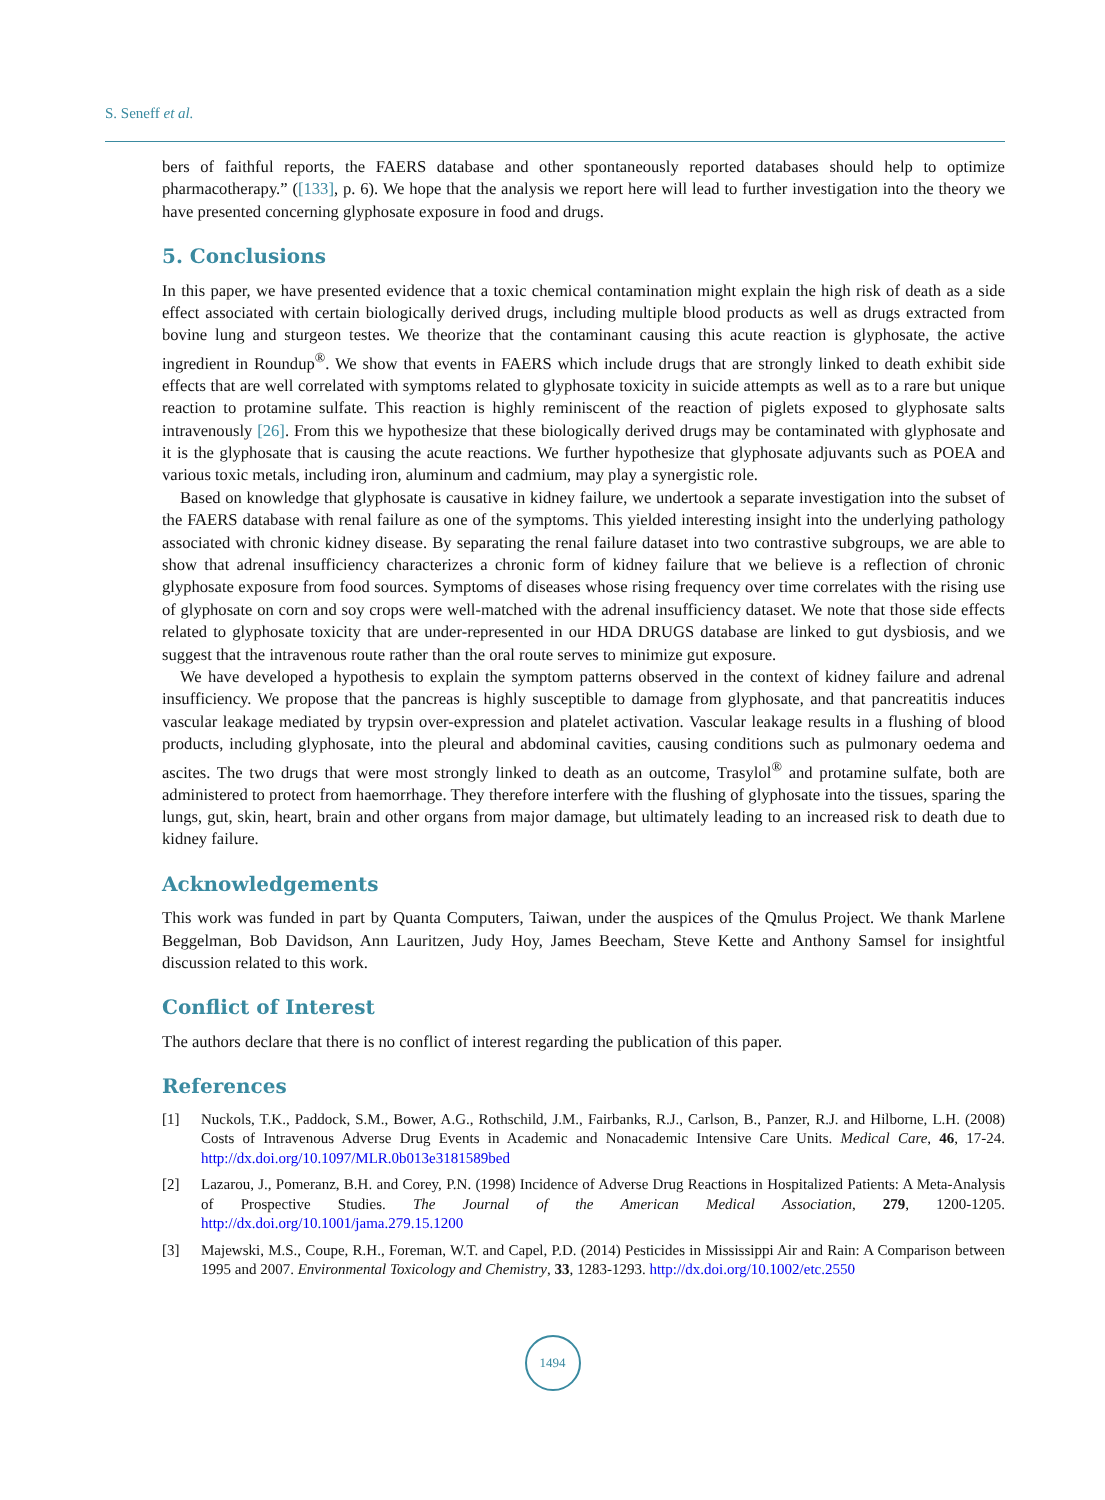S. Seneff et al.
bers of faithful reports, the FAERS database and other spontaneously reported databases should help to optimize pharmacotherapy.” ([133], p. 6). We hope that the analysis we report here will lead to further investigation into the theory we have presented concerning glyphosate exposure in food and drugs.
5. Conclusions
In this paper, we have presented evidence that a toxic chemical contamination might explain the high risk of death as a side effect associated with certain biologically derived drugs, including multiple blood products as well as drugs extracted from bovine lung and sturgeon testes. We theorize that the contaminant causing this acute reaction is glyphosate, the active ingredient in Roundup<sup>®</sup>. We show that events in FAERS which include drugs that are strongly linked to death exhibit side effects that are well correlated with symptoms related to glyphosate toxicity in suicide attempts as well as to a rare but unique reaction to protamine sulfate. This reaction is highly reminiscent of the reaction of piglets exposed to glyphosate salts intravenously [26]. From this we hypothesize that these biologically derived drugs may be contaminated with glyphosate and it is the glyphosate that is causing the acute reactions. We further hypothesize that glyphosate adjuvants such as POEA and various toxic metals, including iron, aluminum and cadmium, may play a synergistic role.
Based on knowledge that glyphosate is causative in kidney failure, we undertook a separate investigation into the subset of the FAERS database with renal failure as one of the symptoms. This yielded interesting insight into the underlying pathology associated with chronic kidney disease. By separating the renal failure dataset into two contrastive subgroups, we are able to show that adrenal insufficiency characterizes a chronic form of kidney failure that we believe is a reflection of chronic glyphosate exposure from food sources. Symptoms of diseases whose rising frequency over time correlates with the rising use of glyphosate on corn and soy crops were well-matched with the adrenal insufficiency dataset. We note that those side effects related to glyphosate toxicity that are under-represented in our HDA DRUGS database are linked to gut dysbiosis, and we suggest that the intravenous route rather than the oral route serves to minimize gut exposure.
We have developed a hypothesis to explain the symptom patterns observed in the context of kidney failure and adrenal insufficiency. We propose that the pancreas is highly susceptible to damage from glyphosate, and that pancreatitis induces vascular leakage mediated by trypsin over-expression and platelet activation. Vascular leakage results in a flushing of blood products, including glyphosate, into the pleural and abdominal cavities, causing conditions such as pulmonary oedema and ascites. The two drugs that were most strongly linked to death as an outcome, Trasylol<sup>®</sup> and protamine sulfate, both are administered to protect from haemorrhage. They therefore interfere with the flushing of glyphosate into the tissues, sparing the lungs, gut, skin, heart, brain and other organs from major damage, but ultimately leading to an increased risk to death due to kidney failure.
Acknowledgements
This work was funded in part by Quanta Computers, Taiwan, under the auspices of the Qmulus Project. We thank Marlene Beggelman, Bob Davidson, Ann Lauritzen, Judy Hoy, James Beecham, Steve Kette and Anthony Samsel for insightful discussion related to this work.
Conflict of Interest
The authors declare that there is no conflict of interest regarding the publication of this paper.
References
[1] Nuckols, T.K., Paddock, S.M., Bower, A.G., Rothschild, J.M., Fairbanks, R.J., Carlson, B., Panzer, R.J. and Hilborne, L.H. (2008) Costs of Intravenous Adverse Drug Events in Academic and Nonacademic Intensive Care Units. Medical Care, 46, 17-24. http://dx.doi.org/10.1097/MLR.0b013e3181589bed
[2] Lazarou, J., Pomeranz, B.H. and Corey, P.N. (1998) Incidence of Adverse Drug Reactions in Hospitalized Patients: A Meta-Analysis of Prospective Studies. The Journal of the American Medical Association, 279, 1200-1205. http://dx.doi.org/10.1001/jama.279.15.1200
[3] Majewski, M.S., Coupe, R.H., Foreman, W.T. and Capel, P.D. (2014) Pesticides in Mississippi Air and Rain: A Comparison between 1995 and 2007. Environmental Toxicology and Chemistry, 33, 1283-1293. http://dx.doi.org/10.1002/etc.2550
1494